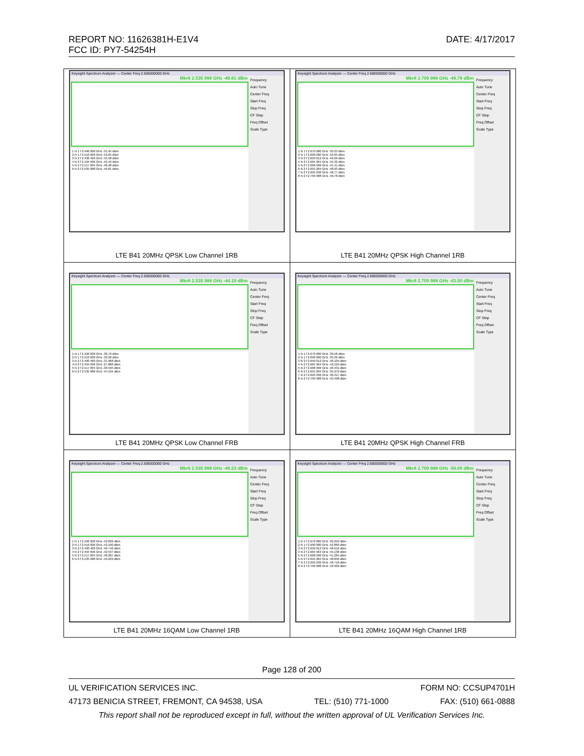DATE: 4/17/2017 REPORT NO: 11626381H-E1V4
FCC ID: PY7-54254H
| Keysight Spectrum Analyzer — Center Freq 2.506000000 GHz Mkr6 2.535 988 GHz -49.81 dBm 1 N 1 f 2.496 000 GHz -31.45 dBm 2 N 1 f 2.516 000 GHz -52.65 dBm 3 N 2 f 2.490 460 GHz -45.58 dBm 4 N 2 f 2.494 996 GHz -42.16 dBm 5 N 2 f 2.517 004 GHz -48.48 dBm 6 N 2 f 2.535 988 GHz -49.81 dBm Frequency Auto Tune Center Freq Start Freq Stop Freq CF Step Freq Offset Scale Type LTE B41 20MHz QPSK Low Channel 1RB | Keysight Spectrum Analyzer — Center Freq 2.680000000 GHz Mkr8 2.709 988 GHz -49.78 dBm 1 N 1 f 2.670 000 GHz -33.23 dBm 2 N 1 f 2.690 000 GHz -52.65 dBm 3 N 2 f 2.650 012 GHz -49.09 dBm 4 N 2 f 2.664 964 GHz -45.32 dBm 5 N 2 f 2.668 996 GHz -41.41 dBm 6 N 2 f 2.691 004 GHz -48.63 dBm 7 N 2 f 2.695 036 GHz -48.77 dBm 8 N 2 f 2.709 988 GHz -49.78 dBm Frequency Auto Tune Center Freq Start Freq Stop Freq CF Step Freq Offset Scale Type LTE B41 20MHz QPSK High Channel 1RB |
| Keysight Spectrum Analyzer — Center Freq 2.506000000 GHz Mkr6 2.535 988 GHz -44.19 dBm 1 N 1 f 2.496 000 GHz -30.79 dBm 2 N 1 f 2.516 000 GHz -32.58 dBm 3 N 2 f 2.490 460 GHz -31.968 dBm 4 N 2 f 2.494 996 GHz -27.886 dBm 5 N 2 f 2.517 004 GHz -30.595 dBm 6 N 2 f 2.535 988 GHz -44.194 dBm Frequency Auto Tune Center Freq Start Freq Stop Freq CF Step Freq Offset Scale Type LTE B41 20MHz QPSK Low Channel FRB | Keysight Spectrum Analyzer — Center Freq 2.680000000 GHz Mkr8 2.709 988 GHz -43.50 dBm 1 N 1 f 2.670 000 GHz -39.58 dBm 2 N 1 f 2.690 000 GHz -35.02 dBm 3 N 2 f 2.650 012 GHz -46.104 dBm 4 N 2 f 2.664 964 GHz -42.594 dBm 5 N 2 f 2.668 996 GHz -40.431 dBm 6 N 2 f 2.691 004 GHz -35.972 dBm 7 N 2 f 2.695 036 GHz -39.317 dBm 8 N 2 f 2.709 988 GHz -43.498 dBm Frequency Auto Tune Center Freq Start Freq Stop Freq CF Step Freq Offset Scale Type LTE B41 20MHz QPSK High Channel FRB |
| Keysight Spectrum Analyzer — Center Freq 2.506000000 GHz Mkr6 2.535 988 GHz -49.23 dBm 1 N 1 f 2.496 000 GHz -42.836 dBm 2 N 1 f 2.516 000 GHz -53.100 dBm 3 N 2 f 2.490 460 GHz -46.746 dBm 4 N 2 f 2.494 996 GHz -42.537 dBm 5 N 2 f 2.517 004 GHz -48.287 dBm 6 N 2 f 2.535 988 GHz -49.229 dBm Frequency Auto Tune Center Freq Start Freq Stop Freq CF Step Freq Offset Scale Type LTE B41 20MHz 16QAM Low Channel 1RB | Keysight Spectrum Analyzer — Center Freq 2.680000000 GHz Mkr8 2.709 988 GHz -50.00 dBm 1 N 1 f 2.670 000 GHz -39.293 dBm 2 N 1 f 2.690 000 GHz -52.860 dBm 3 N 2 f 2.650 012 GHz -48.616 dBm 4 N 2 f 2.664 964 GHz -45.138 dBm 5 N 2 f 2.668 996 GHz -41.284 dBm 6 N 2 f 2.691 004 GHz -48.850 dBm 7 N 2 f 2.695 036 GHz -48.710 dBm 8 N 2 f 2.709 988 GHz -49.999 dBm Frequency Auto Tune Center Freq Start Freq Stop Freq CF Step Freq Offset Scale Type LTE B41 20MHz 16QAM High Channel 1RB |
Page 128 of 200
FORM NO: CCSUP4701H UL VERIFICATION SERVICES INC.
47173 BENICIA STREET, FREMONT, CA 94538, USA TEL: (510) 771-1000 FAX: (510) 661-0888
This report shall not be reproduced except in full, without the written approval of UL Verification Services Inc.